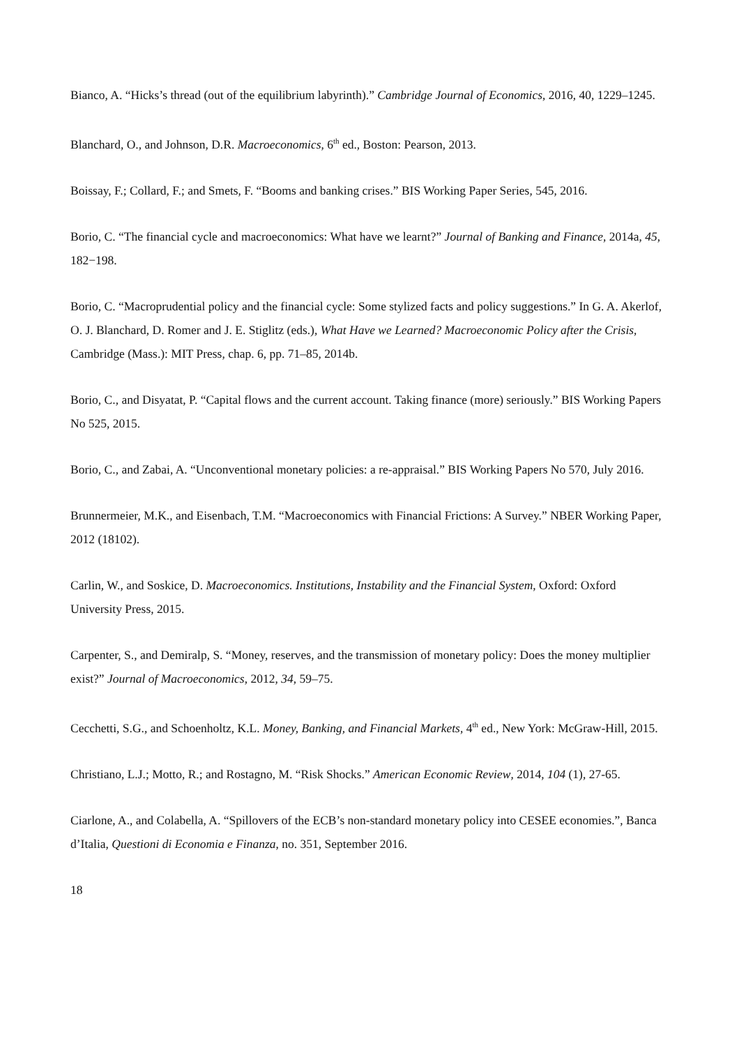Bianco, A. “Hicks’s thread (out of the equilibrium labyrinth).” Cambridge Journal of Economics, 2016, 40, 1229–1245.
Blanchard, O., and Johnson, D.R. Macroeconomics, 6<sup>th</sup> ed., Boston: Pearson, 2013.
Boissay, F.; Collard, F.; and Smets, F. “Booms and banking crises.” BIS Working Paper Series, 545, 2016.
Borio, C. “The financial cycle and macroeconomics: What have we learnt?” Journal of Banking and Finance, 2014a, 45, 182−198.
Borio, C. “Macroprudential policy and the financial cycle: Some stylized facts and policy suggestions.” In G. A. Akerlof, O. J. Blanchard, D. Romer and J. E. Stiglitz (eds.), What Have we Learned? Macroeconomic Policy after the Crisis, Cambridge (Mass.): MIT Press, chap. 6, pp. 71–85, 2014b.
Borio, C., and Disyatat, P. “Capital flows and the current account. Taking finance (more) seriously.” BIS Working Papers No 525, 2015.
Borio, C., and Zabai, A. “Unconventional monetary policies: a re-appraisal.” BIS Working Papers No 570, July 2016.
Brunnermeier, M.K., and Eisenbach, T.M. “Macroeconomics with Financial Frictions: A Survey.” NBER Working Paper, 2012 (18102).
Carlin, W., and Soskice, D. Macroeconomics. Institutions, Instability and the Financial System, Oxford: Oxford University Press, 2015.
Carpenter, S., and Demiralp, S. “Money, reserves, and the transmission of monetary policy: Does the money multiplier exist?” Journal of Macroeconomics, 2012, 34, 59–75.
Cecchetti, S.G., and Schoenholtz, K.L. Money, Banking, and Financial Markets, 4<sup>th</sup> ed., New York: McGraw-Hill, 2015.
Christiano, L.J.; Motto, R.; and Rostagno, M. “Risk Shocks.” American Economic Review, 2014, 104 (1), 27-65.
Ciarlone, A., and Colabella, A. “Spillovers of the ECB’s non-standard monetary policy into CESEE economies.”, Banca d’Italia, Questioni di Economia e Finanza, no. 351, September 2016.
18